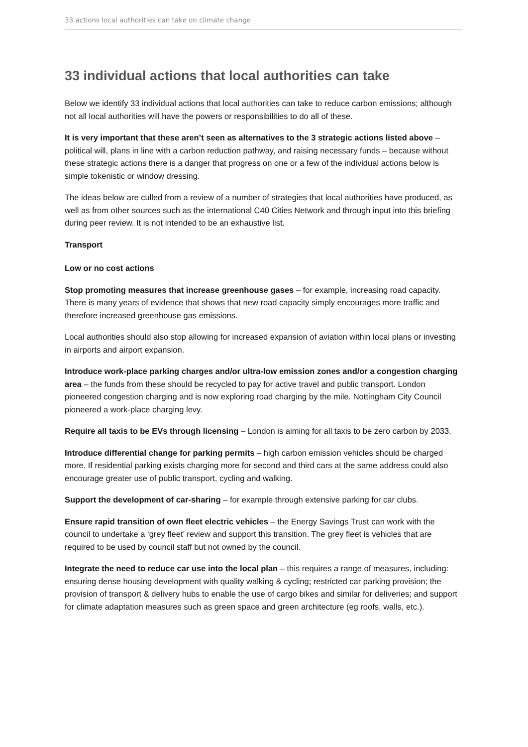33 actions local authorities can take on climate change
33 individual actions that local authorities can take
Below we identify 33 individual actions that local authorities can take to reduce carbon emissions; although not all local authorities will have the powers or responsibilities to do all of these.
It is very important that these aren’t seen as alternatives to the 3 strategic actions listed above – political will, plans in line with a carbon reduction pathway, and raising necessary funds – because without these strategic actions there is a danger that progress on one or a few of the individual actions below is simple tokenistic or window dressing.
The ideas below are culled from a review of a number of strategies that local authorities have produced, as well as from other sources such as the international C40 Cities Network and through input into this briefing during peer review. It is not intended to be an exhaustive list.
Transport
Low or no cost actions
Stop promoting measures that increase greenhouse gases – for example, increasing road capacity. There is many years of evidence that shows that new road capacity simply encourages more traffic and therefore increased greenhouse gas emissions.
Local authorities should also stop allowing for increased expansion of aviation within local plans or investing in airports and airport expansion.
Introduce work-place parking charges and/or ultra-low emission zones and/or a congestion charging area – the funds from these should be recycled to pay for active travel and public transport. London pioneered congestion charging and is now exploring road charging by the mile. Nottingham City Council pioneered a work-place charging levy.
Require all taxis to be EVs through licensing – London is aiming for all taxis to be zero carbon by 2033.
Introduce differential change for parking permits – high carbon emission vehicles should be charged more. If residential parking exists charging more for second and third cars at the same address could also encourage greater use of public transport, cycling and walking.
Support the development of car-sharing – for example through extensive parking for car clubs.
Ensure rapid transition of own fleet electric vehicles – the Energy Savings Trust can work with the council to undertake a ‘grey fleet’ review and support this transition. The grey fleet is vehicles that are required to be used by council staff but not owned by the council.
Integrate the need to reduce car use into the local plan – this requires a range of measures, including: ensuring dense housing development with quality walking & cycling; restricted car parking provision; the provision of transport & delivery hubs to enable the use of cargo bikes and similar for deliveries; and support for climate adaptation measures such as green space and green architecture (eg roofs, walls, etc.).